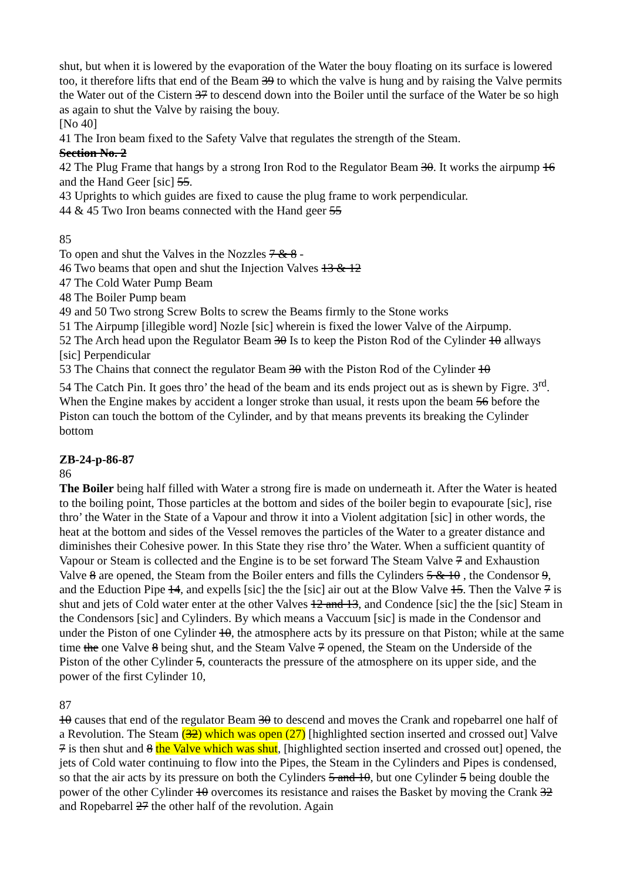shut, but when it is lowered by the evaporation of the Water the bouy floating on its surface is lowered too, it therefore lifts that end of the Beam 39 to which the valve is hung and by raising the Valve permits the Water out of the Cistern 37 to descend down into the Boiler until the surface of the Water be so high as again to shut the Valve by raising the bouy.
[No 40]
41 The Iron beam fixed to the Safety Valve that regulates the strength of the Steam.
Section No. 2
42 The Plug Frame that hangs by a strong Iron Rod to the Regulator Beam 30. It works the airpump 16 and the Hand Geer [sic] 55.
43 Uprights to which guides are fixed to cause the plug frame to work perpendicular.
44 & 45 Two Iron beams connected with the Hand geer 55
85
To open and shut the Valves in the Nozzles 7 & 8 -
46 Two beams that open and shut the Injection Valves 13 & 12
47 The Cold Water Pump Beam
48 The Boiler Pump beam
49 and 50 Two strong Screw Bolts to screw the Beams firmly to the Stone works
51 The Airpump [illegible word] Nozle [sic] wherein is fixed the lower Valve of the Airpump.
52 The Arch head upon the Regulator Beam 30 Is to keep the Piston Rod of the Cylinder 10 allways [sic] Perpendicular
53 The Chains that connect the regulator Beam 30 with the Piston Rod of the Cylinder 10
54 The Catch Pin. It goes thro’ the head of the beam and its ends project out as is shewn by Figre. 3<sup>rd</sup>. When the Engine makes by accident a longer stroke than usual, it rests upon the beam 56 before the Piston can touch the bottom of the Cylinder, and by that means prevents its breaking the Cylinder bottom
ZB-24-p-86-87
86
The Boiler being half filled with Water a strong fire is made on underneath it. After the Water is heated to the boiling point, Those particles at the bottom and sides of the boiler begin to evapourate [sic], rise thro’ the Water in the State of a Vapour and throw it into a Violent adgitation [sic] in other words, the heat at the bottom and sides of the Vessel removes the particles of the Water to a greater distance and diminishes their Cohesive power. In this State they rise thro’ the Water. When a sufficient quantity of Vapour or Steam is collected and the Engine is to be set forward The Steam Valve 7 and Exhaustion Valve 8 are opened, the Steam from the Boiler enters and fills the Cylinders 5 & 10 , the Condensor 9, and the Eduction Pipe 14, and expells [sic] the the [sic] air out at the Blow Valve 15. Then the Valve 7 is shut and jets of Cold water enter at the other Valves 12 and 13, and Condence [sic] the the [sic] Steam in the Condensors [sic] and Cylinders. By which means a Vaccuum [sic] is made in the Condensor and under the Piston of one Cylinder 10, the atmosphere acts by its pressure on that Piston; while at the same time the one Valve 8 being shut, and the Steam Valve 7 opened, the Steam on the Underside of the Piston of the other Cylinder 5, counteracts the pressure of the atmosphere on its upper side, and the power of the first Cylinder 10,
87
10 causes that end of the regulator Beam 30 to descend and moves the Crank and ropebarrel one half of a Revolution. The Steam (32) which was open (27) [highlighted section inserted and crossed out] Valve 7 is then shut and 8 the Valve which was shut, [highlighted section inserted and crossed out] opened, the jets of Cold water continuing to flow into the Pipes, the Steam in the Cylinders and Pipes is condensed, so that the air acts by its pressure on both the Cylinders 5 and 10, but one Cylinder 5 being double the power of the other Cylinder 10 overcomes its resistance and raises the Basket by moving the Crank 32 and Ropebarrel 27 the other half of the revolution. Again